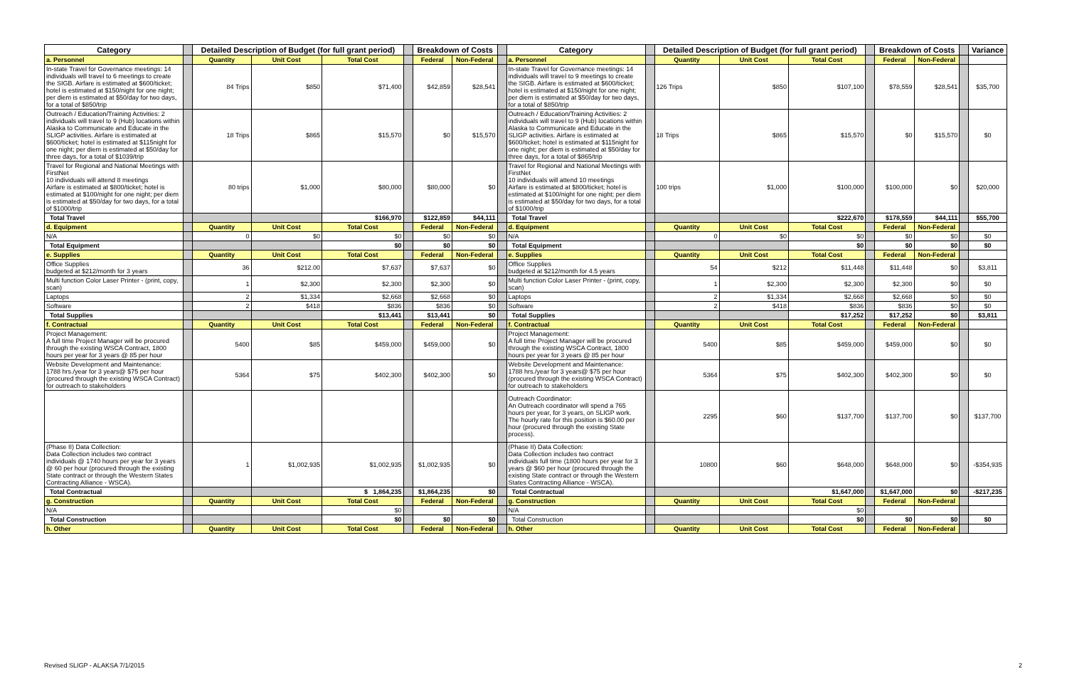| Category | | Detailed Description of Budget (for full grant period) | | | | Breakdown of Costs | | | Category | | Detailed Description of Budget (for full grant period) | | | | Breakdown of Costs | | | Variance |
| --- | --- | --- | --- | --- | --- | --- | --- | --- | --- | --- | --- | --- | --- | --- | --- | --- | --- | --- |
| a. Personnel | | Quantity | Unit Cost | Total Cost | | Federal | Non-Federal | | a. Personnel | | Quantity | Unit Cost | Total Cost | | Federal | Non-Federal | | |
| In-state Travel for Governance meetings: 14 individuals will travel to 6 meetings to create the SIGB. Airfare is estimated at $600/ticket; hotel is estimated at $150/night for one night; per diem is estimated at $50/day for two days, for a total of $850/trip | | 84 Trips | $850 | $71,400 | | $42,859 | $28,541 | | In-state Travel for Governance meetings: 14 individuals will travel to 9 meetings to create the SIGB. Airfare is estimated at $600/ticket; hotel is estimated at $150/night for one night; per diem is estimated at $50/day for two days, for a total of $850/trip | | 126 Trips | $850 | $107,100 | | $78,559 | $28,541 | | $35,700 |
| Outreach / Education/Training Activities: 2 individuals will travel to 9 (Hub) locations within Alaska to Communicate and Educate in the SLIGP activities. Airfare is estimated at $600/ticket; hotel is estimated at $115night for one night; per diem is estimated at $50/day for three days, for a total of $1039/trip | | 18 Trips | $865 | $15,570 | | $0 | $15,570 | | Outreach / Education/Training Activities: 2 individuals will travel to 9 (Hub) locations within Alaska to Communicate and Educate in the SLIGP activities. Airfare is estimated at $600/ticket; hotel is estimated at $115night for one night; per diem is estimated at $50/day for three days, for a total of $865/trip | | 18 Trips | $865 | $15,570 | | $0 | $15,570 | | $0 |
| Travel for Regional and National Meetings with FirstNet 10 individuals will attend 8 meetings Airfare is estimated at $800/ticket; hotel is estimated at $100/night for one night; per diem is estimated at $50/day for two days, for a total of $1000/trip | | 80 trips | $1,000 | $80,000 | | $80,000 | $0 | | Travel for Regional and National Meetings with FirstNet 10 individuals will attend 10 meetings Airfare is estimated at $800/ticket; hotel is estimated at $100/night for one night; per diem is estimated at $50/day for two days, for a total of $1000/trip | | 100 trips | $1,000 | $100,000 | | $100,000 | $0 | | $20,000 |
| Total Travel | | | | $166,970 | | $122,859 | $44,111 | | Total Travel | | | | $222,670 | | $178,559 | $44,111 | | $55,700 |
| d. Equipment | | Quantity | Unit Cost | Total Cost | | Federal | Non-Federal | | d. Equipment | | Quantity | Unit Cost | Total Cost | | Federal | Non-Federal | | |
| N/A | | 0 | $0 | $0 | | $0 | $0 | | N/A | | 0 | $0 | $0 | | $0 | $0 | | $0 |
| Total Equipment | | | | $0 | | $0 | $0 | | Total Equipment | | | | $0 | | $0 | $0 | | $0 |
| e. Supplies | | Quantity | Unit Cost | Total Cost | | Federal | Non-Federal | | e. Supplies | | Quantity | Unit Cost | Total Cost | | Federal | Non-Federal | | |
| Office Supplies budgeted at $212/month for 3 years | | 36 | $212.00 | $7,637 | | $7,637 | $0 | | Office Supplies budgeted at $212/month for 4.5 years | | 54 | $212 | $11,448 | | $11,448 | $0 | | $3,811 |
| Multi function Color Laser Printer - (print, copy, scan) | | 1 | $2,300 | $2,300 | | $2,300 | $0 | | Multi function Color Laser Printer - (print, copy, scan) | | 1 | $2,300 | $2,300 | | $2,300 | $0 | | $0 |
| Laptops | | 2 | $1,334 | $2,668 | | $2,668 | $0 | | Laptops | | 2 | $1,334 | $2,668 | | $2,668 | $0 | | $0 |
| Software | | 2 | $418 | $836 | | $836 | $0 | | Software | | 2 | $418 | $836 | | $836 | $0 | | $0 |
| Total Supplies | | | | $13,441 | | $13,441 | $0 | | Total Supplies | | | | $17,252 | | $17,252 | $0 | | $3,811 |
| f. Contractual | | Quantity | Unit Cost | Total Cost | | Federal | Non-Federal | | f. Contractual | | Quantity | Unit Cost | Total Cost | | Federal | Non-Federal | | |
| Project Management: A full time Project Manager will be procured through the existing WSCA Contract, 1800 hours per year for 3 years @ 85 per hour | | 5400 | $85 | $459,000 | | $459,000 | $0 | | Project Management: A full time Project Manager will be procured through the existing WSCA Contract, 1800 hours per year for 3 years @ 85 per hour | | 5400 | $85 | $459,000 | | $459,000 | $0 | | $0 |
| Website Development and Maintenance: 1788 hrs./year for 3 years@ $75 per hour (procured through the existing WSCA Contract) for outreach to stakeholders | | 5364 | $75 | $402,300 | | $402,300 | $0 | | Website Development and Maintenance: 1788 hrs./year for 3 years@ $75 per hour (procured through the existing WSCA Contract) for outreach to stakeholders | | 5364 | $75 | $402,300 | | $402,300 | $0 | | $0 |
| | | | | | | | | | Outreach Coordinator: An Outreach coordinator will spend a 765 hours per year, for 3 years, on SLIGP work. The hourly rate for this position is $60.00 per hour (procured through the existing State process). | | 2295 | $60 | $137,700 | | $137,700 | $0 | | $137,700 |
| (Phase II) Data Collection: Data Collection includes two contract individuals @ 1740 hours per year for 3 years @ 60 per hour (procured through the existing State contract or through the Western States Contracting Alliance - WSCA). | | 1 | $1,002,935 | $1,002,935 | | $1,002,935 | $0 | | (Phase II) Data Collection: Data Collection includes two contract individuals full time (1800 hours per year for 3 years @ $60 per hour (procured through the existing State contract or through the Western States Contracting Alliance - WSCA). | | 10800 | $60 | $648,000 | | $648,000 | $0 | | -$354,935 |
| Total Contractual | | | | $ 1,864,235 | | $1,864,235 | $0 | | Total Contractual | | | | $1,647,000 | | $1,647,000 | $0 | | -$217,235 |
| g. Construction | | Quantity | Unit Cost | Total Cost | | Federal | Non-Federal | | g. Construction | | Quantity | Unit Cost | Total Cost | | Federal | Non-Federal | | |
| N/A | | | | $0 | | | | | N/A | | | | $0 | | | | | |
| Total Construction | | | | $0 | | $0 | $0 | | Total Construction | | | | $0 | | $0 | $0 | | $0 |
| h. Other | | Quantity | Unit Cost | Total Cost | | Federal | Non-Federal | | h. Other | | Quantity | Unit Cost | Total Cost | | Federal | Non-Federal | | |
Revised SLIGP - ALAKSA 7/1/2015
2